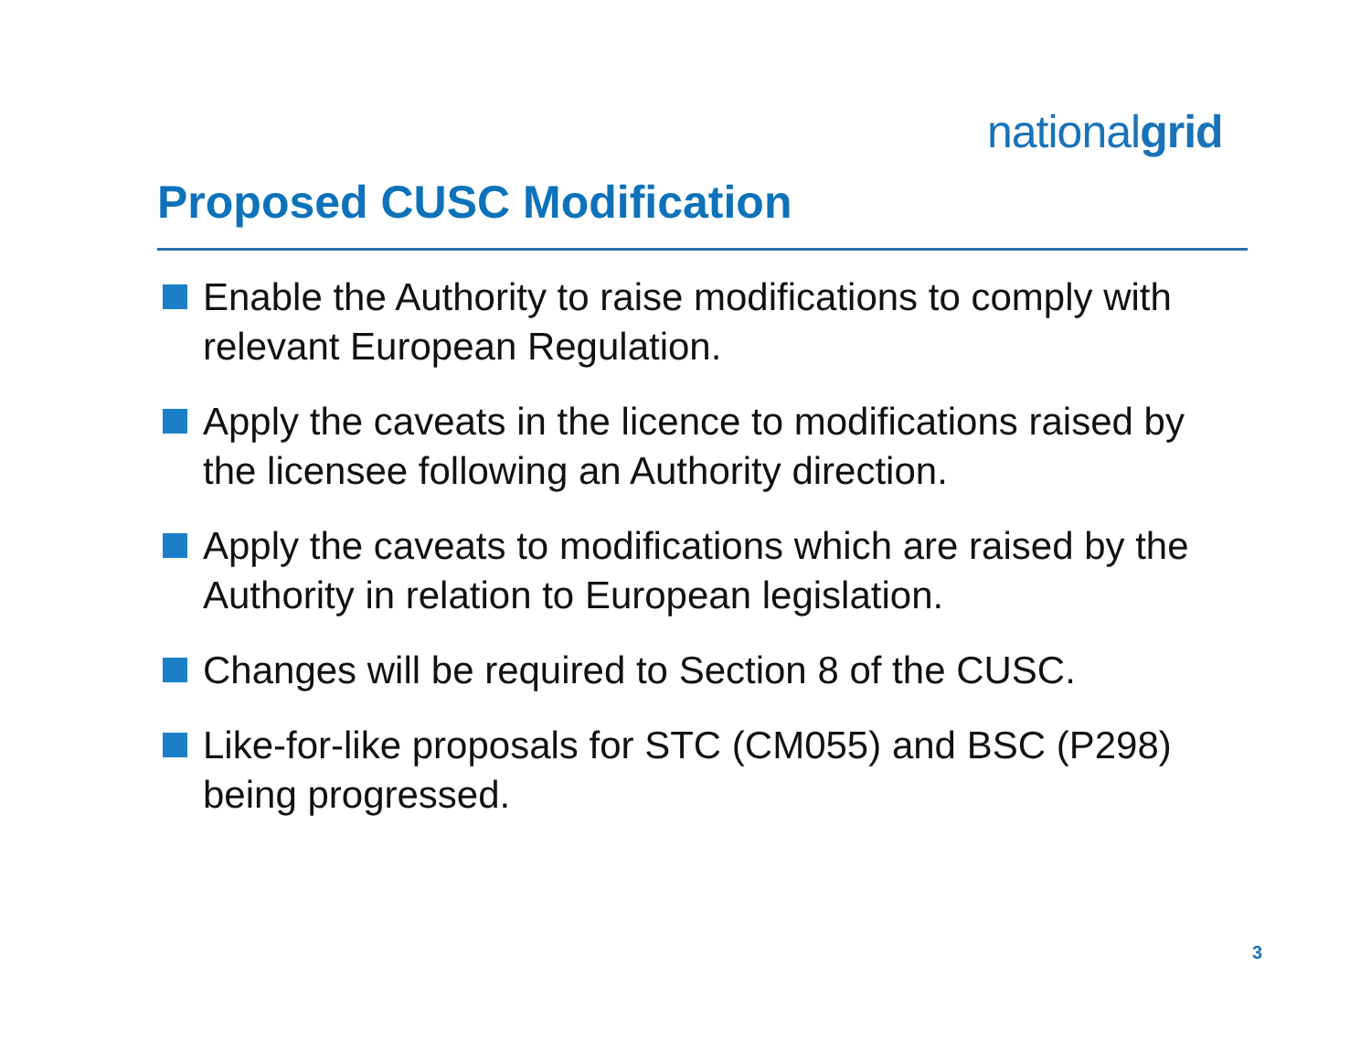nationalgrid
Proposed CUSC Modification
Enable the Authority to raise modifications to comply with relevant European Regulation.
Apply the caveats in the licence to modifications raised by the licensee following an Authority direction.
Apply the caveats to modifications which are raised by the Authority in relation to European legislation.
Changes will be required to Section 8 of the CUSC.
Like-for-like proposals for STC (CM055) and BSC (P298) being progressed.
3